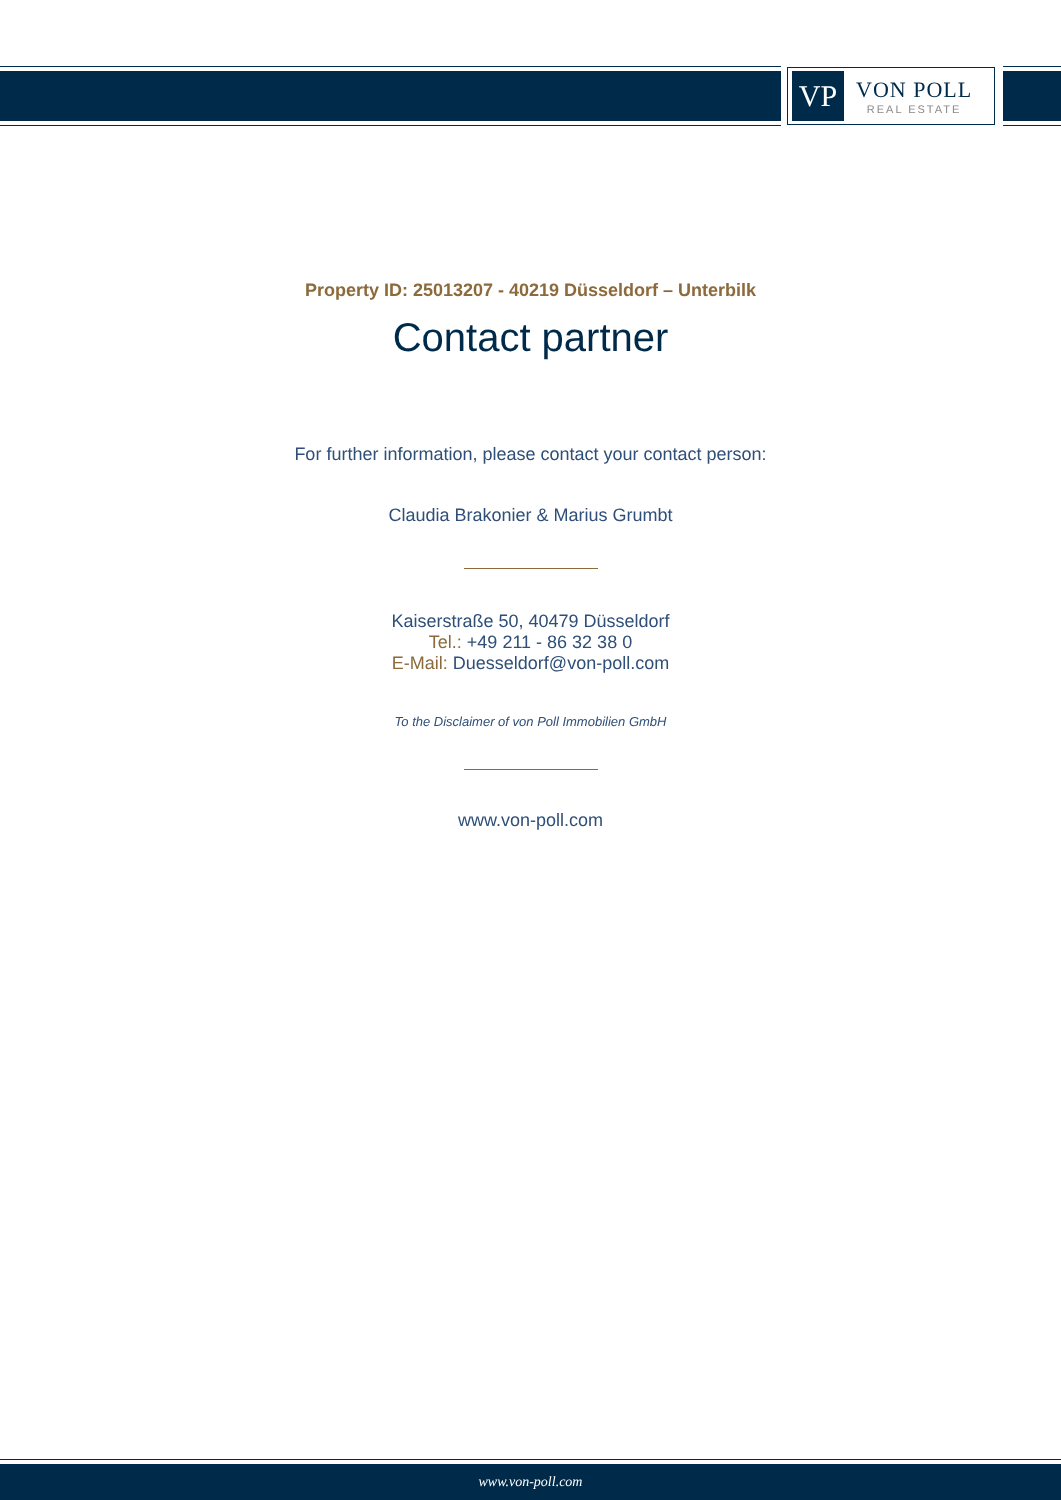VP
VON POLL
REAL ESTATE
Property ID: 25013207 - 40219 Düsseldorf – Unterbilk
Contact partner
For further information, please contact your contact person:
Claudia Brakonier & Marius Grumbt
Kaiserstraße 50, 40479 Düsseldorf
Tel.: +49 211 - 86 32 38 0
E-Mail: Duesseldorf@von-poll.com
To the Disclaimer of von Poll Immobilien GmbH
www.von-poll.com
www.von-poll.com